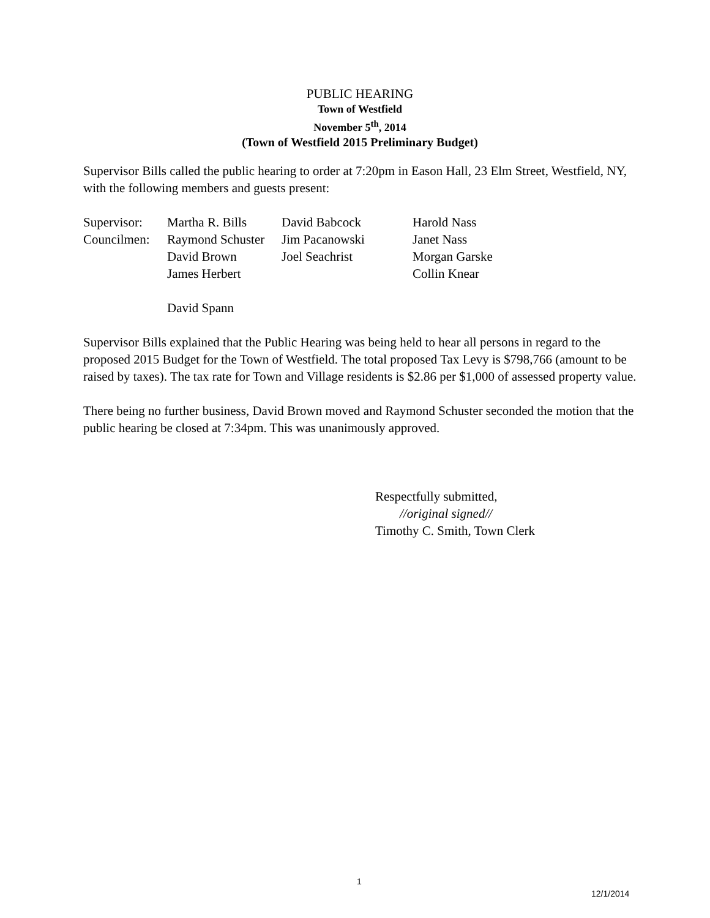PUBLIC HEARING
Town of Westfield
November 5<sup>th</sup>, 2014
(Town of Westfield 2015 Preliminary Budget)
Supervisor Bills called the public hearing to order at 7:20pm in Eason Hall, 23 Elm Street, Westfield, NY, with the following members and guests present:
| Supervisor: | Martha R. Bills | David Babcock | Harold Nass |
| Councilmen: | Raymond Schuster | Jim Pacanowski | Janet Nass |
| | David Brown | Joel Seachrist | Morgan Garske |
| | James Herbert | | Collin Knear |
| | David Spann | | |
Supervisor Bills explained that the Public Hearing was being held to hear all persons in regard to the proposed 2015 Budget for the Town of Westfield. The total proposed Tax Levy is $798,766 (amount to be raised by taxes). The tax rate for Town and Village residents is $2.86 per $1,000 of assessed property value.
There being no further business, David Brown moved and Raymond Schuster seconded the motion that the public hearing be closed at 7:34pm. This was unanimously approved.
Respectfully submitted,
//original signed//
Timothy C. Smith, Town Clerk
1
12/1/2014